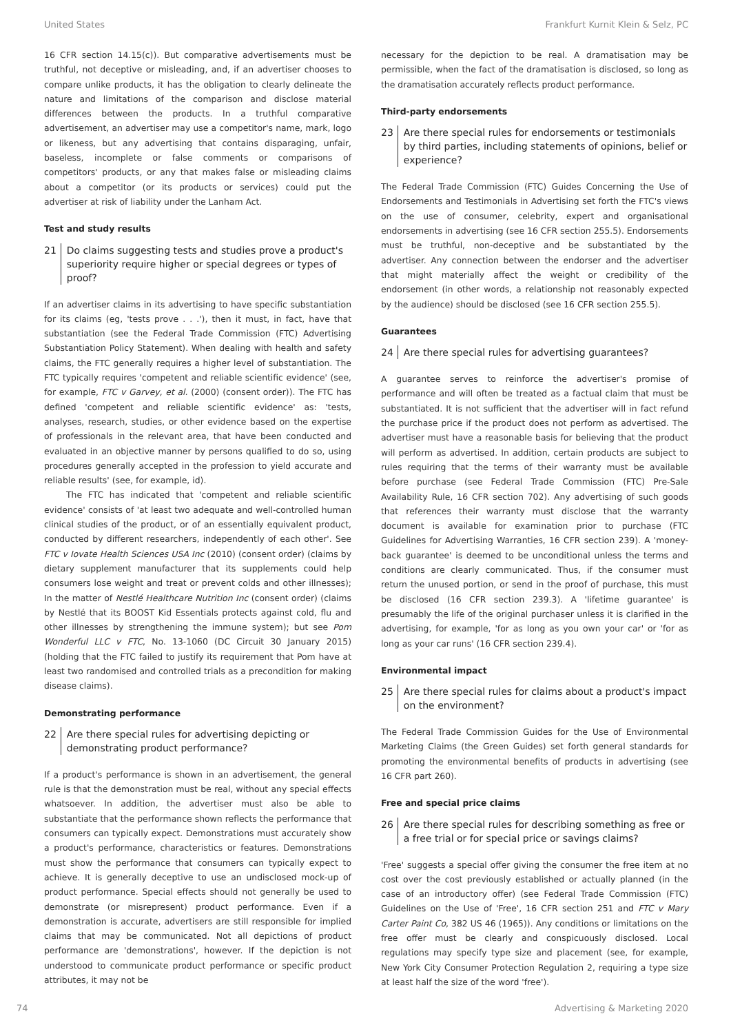United States Frankfurt Kurnit Klein & Selz, PC
16 CFR section 14.15(c)). But comparative advertisements must be truthful, not deceptive or misleading, and, if an advertiser chooses to compare unlike products, it has the obligation to clearly delineate the nature and limitations of the comparison and disclose material differences between the products. In a truthful comparative advertisement, an advertiser may use a competitor's name, mark, logo or likeness, but any advertising that contains disparaging, unfair, baseless, incomplete or false comments or comparisons of competitors' products, or any that makes false or misleading claims about a competitor (or its products or services) could put the advertiser at risk of liability under the Lanham Act.
Test and study results
21 Do claims suggesting tests and studies prove a product's superiority require higher or special degrees or types of proof?
If an advertiser claims in its advertising to have specific substantiation for its claims (eg, 'tests prove . . .'), then it must, in fact, have that substantiation (see the Federal Trade Commission (FTC) Advertising Substantiation Policy Statement). When dealing with health and safety claims, the FTC generally requires a higher level of substantiation. The FTC typically requires 'competent and reliable scientific evidence' (see, for example, FTC v Garvey, et al. (2000) (consent order)). The FTC has defined 'competent and reliable scientific evidence' as: 'tests, analyses, research, studies, or other evidence based on the expertise of professionals in the relevant area, that have been conducted and evaluated in an objective manner by persons qualified to do so, using procedures generally accepted in the profession to yield accurate and reliable results' (see, for example, id).
The FTC has indicated that 'competent and reliable scientific evidence' consists of 'at least two adequate and well-controlled human clinical studies of the product, or of an essentially equivalent product, conducted by different researchers, independently of each other'. See FTC v Iovate Health Sciences USA Inc (2010) (consent order) (claims by dietary supplement manufacturer that its supplements could help consumers lose weight and treat or prevent colds and other illnesses); In the matter of Nestlé Healthcare Nutrition Inc (consent order) (claims by Nestlé that its BOOST Kid Essentials protects against cold, flu and other illnesses by strengthening the immune system); but see Pom Wonderful LLC v FTC, No. 13-1060 (DC Circuit 30 January 2015) (holding that the FTC failed to justify its requirement that Pom have at least two randomised and controlled trials as a precondition for making disease claims).
Demonstrating performance
22 Are there special rules for advertising depicting or demonstrating product performance?
If a product's performance is shown in an advertisement, the general rule is that the demonstration must be real, without any special effects whatsoever. In addition, the advertiser must also be able to substantiate that the performance shown reflects the performance that consumers can typically expect. Demonstrations must accurately show a product's performance, characteristics or features. Demonstrations must show the performance that consumers can typically expect to achieve. It is generally deceptive to use an undisclosed mock-up of product performance. Special effects should not generally be used to demonstrate (or misrepresent) product performance. Even if a demonstration is accurate, advertisers are still responsible for implied claims that may be communicated. Not all depictions of product performance are 'demonstrations', however. If the depiction is not understood to communicate product performance or specific product attributes, it may not be
necessary for the depiction to be real. A dramatisation may be permissible, when the fact of the dramatisation is disclosed, so long as the dramatisation accurately reflects product performance.
Third-party endorsements
23 Are there special rules for endorsements or testimonials by third parties, including statements of opinions, belief or experience?
The Federal Trade Commission (FTC) Guides Concerning the Use of Endorsements and Testimonials in Advertising set forth the FTC's views on the use of consumer, celebrity, expert and organisational endorsements in advertising (see 16 CFR section 255.5). Endorsements must be truthful, non-deceptive and be substantiated by the advertiser. Any connection between the endorser and the advertiser that might materially affect the weight or credibility of the endorsement (in other words, a relationship not reasonably expected by the audience) should be disclosed (see 16 CFR section 255.5).
Guarantees
24 Are there special rules for advertising guarantees?
A guarantee serves to reinforce the advertiser's promise of performance and will often be treated as a factual claim that must be substantiated. It is not sufficient that the advertiser will in fact refund the purchase price if the product does not perform as advertised. The advertiser must have a reasonable basis for believing that the product will perform as advertised. In addition, certain products are subject to rules requiring that the terms of their warranty must be available before purchase (see Federal Trade Commission (FTC) Pre-Sale Availability Rule, 16 CFR section 702). Any advertising of such goods that references their warranty must disclose that the warranty document is available for examination prior to purchase (FTC Guidelines for Advertising Warranties, 16 CFR section 239). A 'money-back guarantee' is deemed to be unconditional unless the terms and conditions are clearly communicated. Thus, if the consumer must return the unused portion, or send in the proof of purchase, this must be disclosed (16 CFR section 239.3). A 'lifetime guarantee' is presumably the life of the original purchaser unless it is clarified in the advertising, for example, 'for as long as you own your car' or 'for as long as your car runs' (16 CFR section 239.4).
Environmental impact
25 Are there special rules for claims about a product's impact on the environment?
The Federal Trade Commission Guides for the Use of Environmental Marketing Claims (the Green Guides) set forth general standards for promoting the environmental benefits of products in advertising (see 16 CFR part 260).
Free and special price claims
26 Are there special rules for describing something as free or a free trial or for special price or savings claims?
'Free' suggests a special offer giving the consumer the free item at no cost over the cost previously established or actually planned (in the case of an introductory offer) (see Federal Trade Commission (FTC) Guidelines on the Use of 'Free', 16 CFR section 251 and FTC v Mary Carter Paint Co, 382 US 46 (1965)). Any conditions or limitations on the free offer must be clearly and conspicuously disclosed. Local regulations may specify type size and placement (see, for example, New York City Consumer Protection Regulation 2, requiring a type size at least half the size of the word 'free').
74 Advertising & Marketing 2020